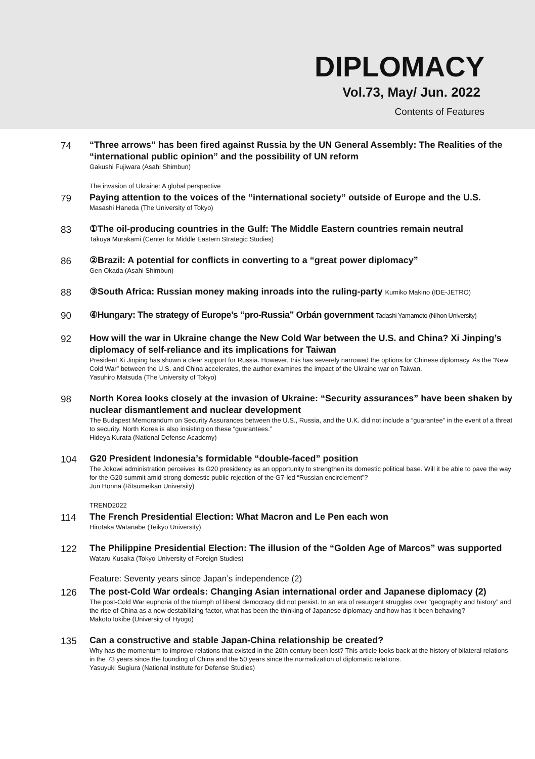DIPLOMACY
Vol.73, May/ Jun. 2022
Contents of Features
74
“Three arrows” has been fired against Russia by the UN General Assembly: The Realities of the “international public opinion” and the possibility of UN reform
Gakushi Fujiwara (Asahi Shimbun)
The invasion of Ukraine: A global perspective
79
Paying attention to the voices of the “international society” outside of Europe and the U.S.
Masashi Haneda (The University of Tokyo)
83
①The oil-producing countries in the Gulf: The Middle Eastern countries remain neutral
Takuya Murakami (Center for Middle Eastern Strategic Studies)
86
②Brazil: A potential for conflicts in converting to a “great power diplomacy”
Gen Okada (Asahi Shimbun)
88
③South Africa: Russian money making inroads into the ruling-party Kumiko Makino (IDE-JETRO)
90
④Hungary: The strategy of Europe’s “pro-Russia” Orbán government Tadashi Yamamoto (Nihon University)
92
How will the war in Ukraine change the New Cold War between the U.S. and China? Xi Jinping’s diplomacy of self-reliance and its implications for Taiwan
President Xi Jinping has shown a clear support for Russia. However, this has severely narrowed the options for Chinese diplomacy. As the “New Cold War” between the U.S. and China accelerates, the author examines the impact of the Ukraine war on Taiwan.
Yasuhiro Matsuda (The University of Tokyo)
98
North Korea looks closely at the invasion of Ukraine: “Security assurances” have been shaken by nuclear dismantlement and nuclear development
The Budapest Memorandum on Security Assurances between the U.S., Russia, and the U.K. did not include a “guarantee” in the event of a threat to security. North Korea is also insisting on these “guarantees.”
Hideya Kurata (National Defense Academy)
104
G20 President Indonesia’s formidable “double-faced” position
The Jokowi administration perceives its G20 presidency as an opportunity to strengthen its domestic political base. Will it be able to pave the way for the G20 summit amid strong domestic public rejection of the G7-led “Russian encirclement”?
Jun Honna (Ritsumeikan University)
TREND2022
114
The French Presidential Election: What Macron and Le Pen each won
Hirotaka Watanabe (Teikyo University)
122
The Philippine Presidential Election: The illusion of the “Golden Age of Marcos” was supported
Wataru Kusaka (Tokyo University of Foreign Studies)
Feature: Seventy years since Japan’s independence (2)
126
The post-Cold War ordeals: Changing Asian international order and Japanese diplomacy (2)
The post-Cold War euphoria of the triumph of liberal democracy did not persist. In an era of resurgent struggles over “geography and history” and the rise of China as a new destabilizing factor, what has been the thinking of Japanese diplomacy and how has it been behaving?
Makoto Iokibe (University of Hyogo)
135
Can a constructive and stable Japan-China relationship be created?
Why has the momentum to improve relations that existed in the 20th century been lost? This article looks back at the history of bilateral relations in the 73 years since the founding of China and the 50 years since the normalization of diplomatic relations.
Yasuyuki Sugiura (National Institute for Defense Studies)